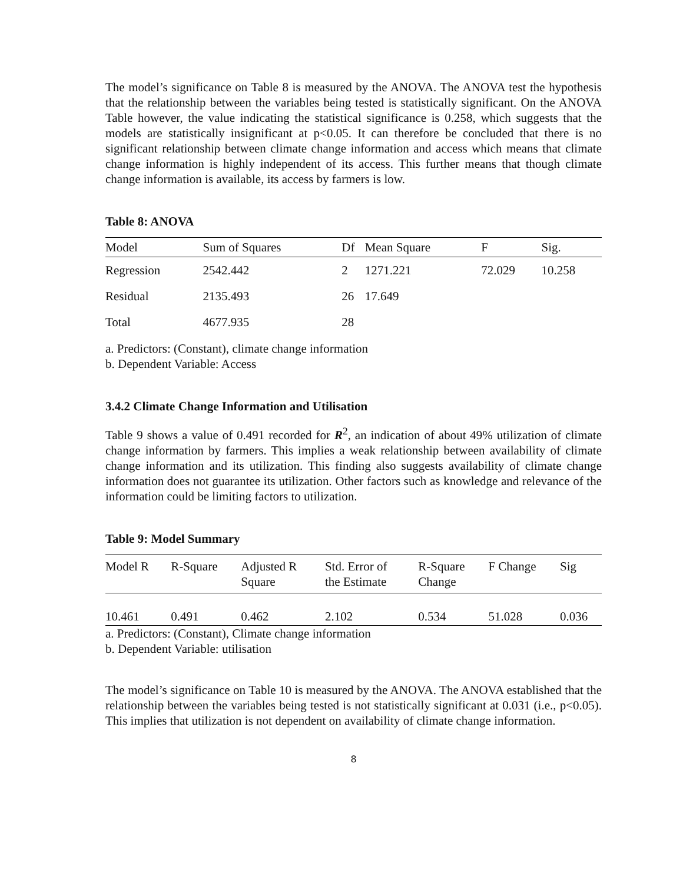The model’s significance on Table 8 is measured by the ANOVA. The ANOVA test the hypothesis that the relationship between the variables being tested is statistically significant. On the ANOVA Table however, the value indicating the statistical significance is 0.258, which suggests that the models are statistically insignificant at p<0.05. It can therefore be concluded that there is no significant relationship between climate change information and access which means that climate change information is highly independent of its access. This further means that though climate change information is available, its access by farmers is low.
Table 8: ANOVA
| Model | Sum of Squares | Df | Mean Square | F | Sig. |
| --- | --- | --- | --- | --- | --- |
| Regression | 2542.442 | 2 | 1271.221 | 72.029 | 10.258 |
| Residual | 2135.493 | 26 | 17.649 | | |
| Total | 4677.935 | 28 | | | |
a. Predictors: (Constant), climate change information
b. Dependent Variable: Access
3.4.2 Climate Change Information and Utilisation
Table 9 shows a value of 0.491 recorded for R<sup>2</sup>, an indication of about 49% utilization of climate change information by farmers. This implies a weak relationship between availability of climate change information and its utilization. This finding also suggests availability of climate change information does not guarantee its utilization. Other factors such as knowledge and relevance of the information could be limiting factors to utilization.
Table 9: Model Summary
| Model R | R-Square | Adjusted R Square | Std. Error of the Estimate | R-Square Change | F Change | Sig |
| --- | --- | --- | --- | --- | --- | --- |
| 10.461 | 0.491 | 0.462 | 2.102 | 0.534 | 51.028 | 0.036 |
a. Predictors: (Constant), Climate change information
b. Dependent Variable: utilisation
The model’s significance on Table 10 is measured by the ANOVA. The ANOVA established that the relationship between the variables being tested is not statistically significant at 0.031 (i.e., p<0.05). This implies that utilization is not dependent on availability of climate change information.
8